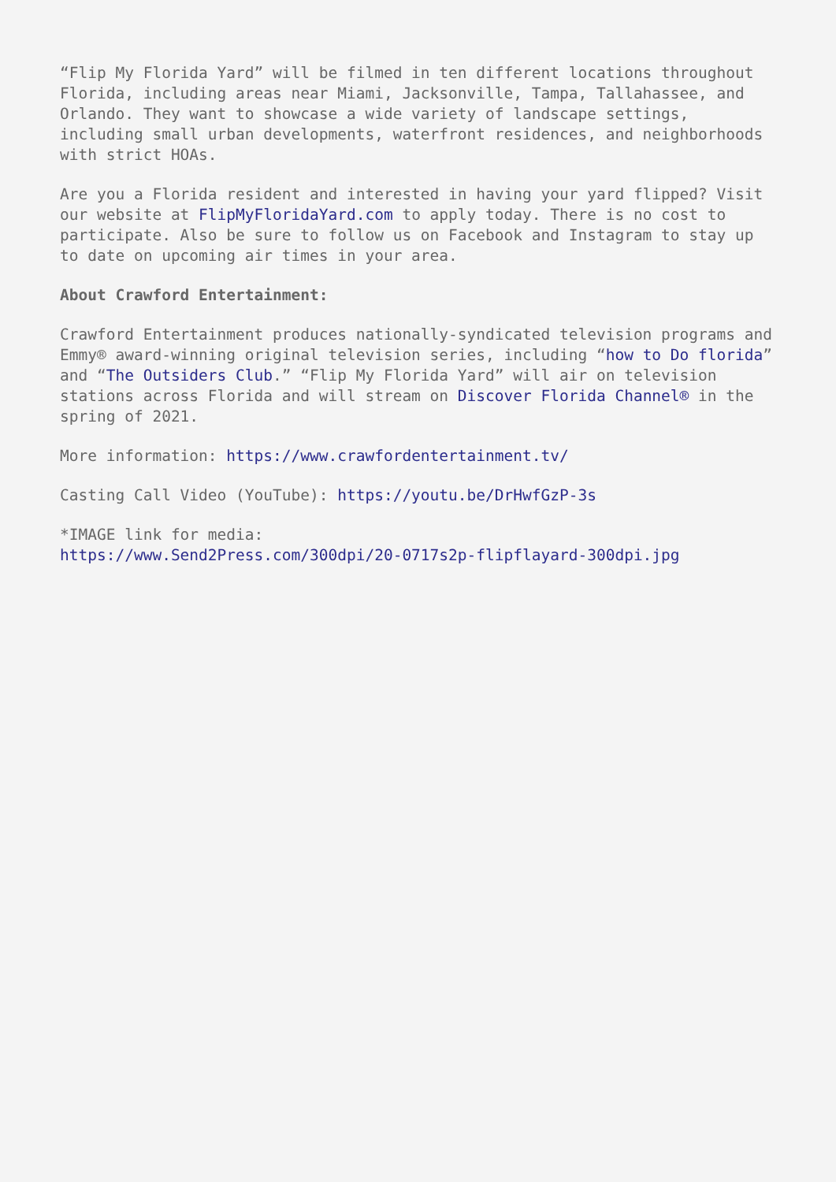“Flip My Florida Yard” will be filmed in ten different locations throughout Florida, including areas near Miami, Jacksonville, Tampa, Tallahassee, and Orlando. They want to showcase a wide variety of landscape settings, including small urban developments, waterfront residences, and neighborhoods with strict HOAs.
Are you a Florida resident and interested in having your yard flipped? Visit our website at FlipMyFloridaYard.com to apply today. There is no cost to participate. Also be sure to follow us on Facebook and Instagram to stay up to date on upcoming air times in your area.
About Crawford Entertainment:
Crawford Entertainment produces nationally-syndicated television programs and Emmy® award-winning original television series, including “how to Do florida” and “The Outsiders Club.” “Flip My Florida Yard” will air on television stations across Florida and will stream on Discover Florida Channel® in the spring of 2021.
More information: https://www.crawfordentertainment.tv/
Casting Call Video (YouTube): https://youtu.be/DrHwfGzP-3s
*IMAGE link for media:
https://www.Send2Press.com/300dpi/20-0717s2p-flipflayard-300dpi.jpg